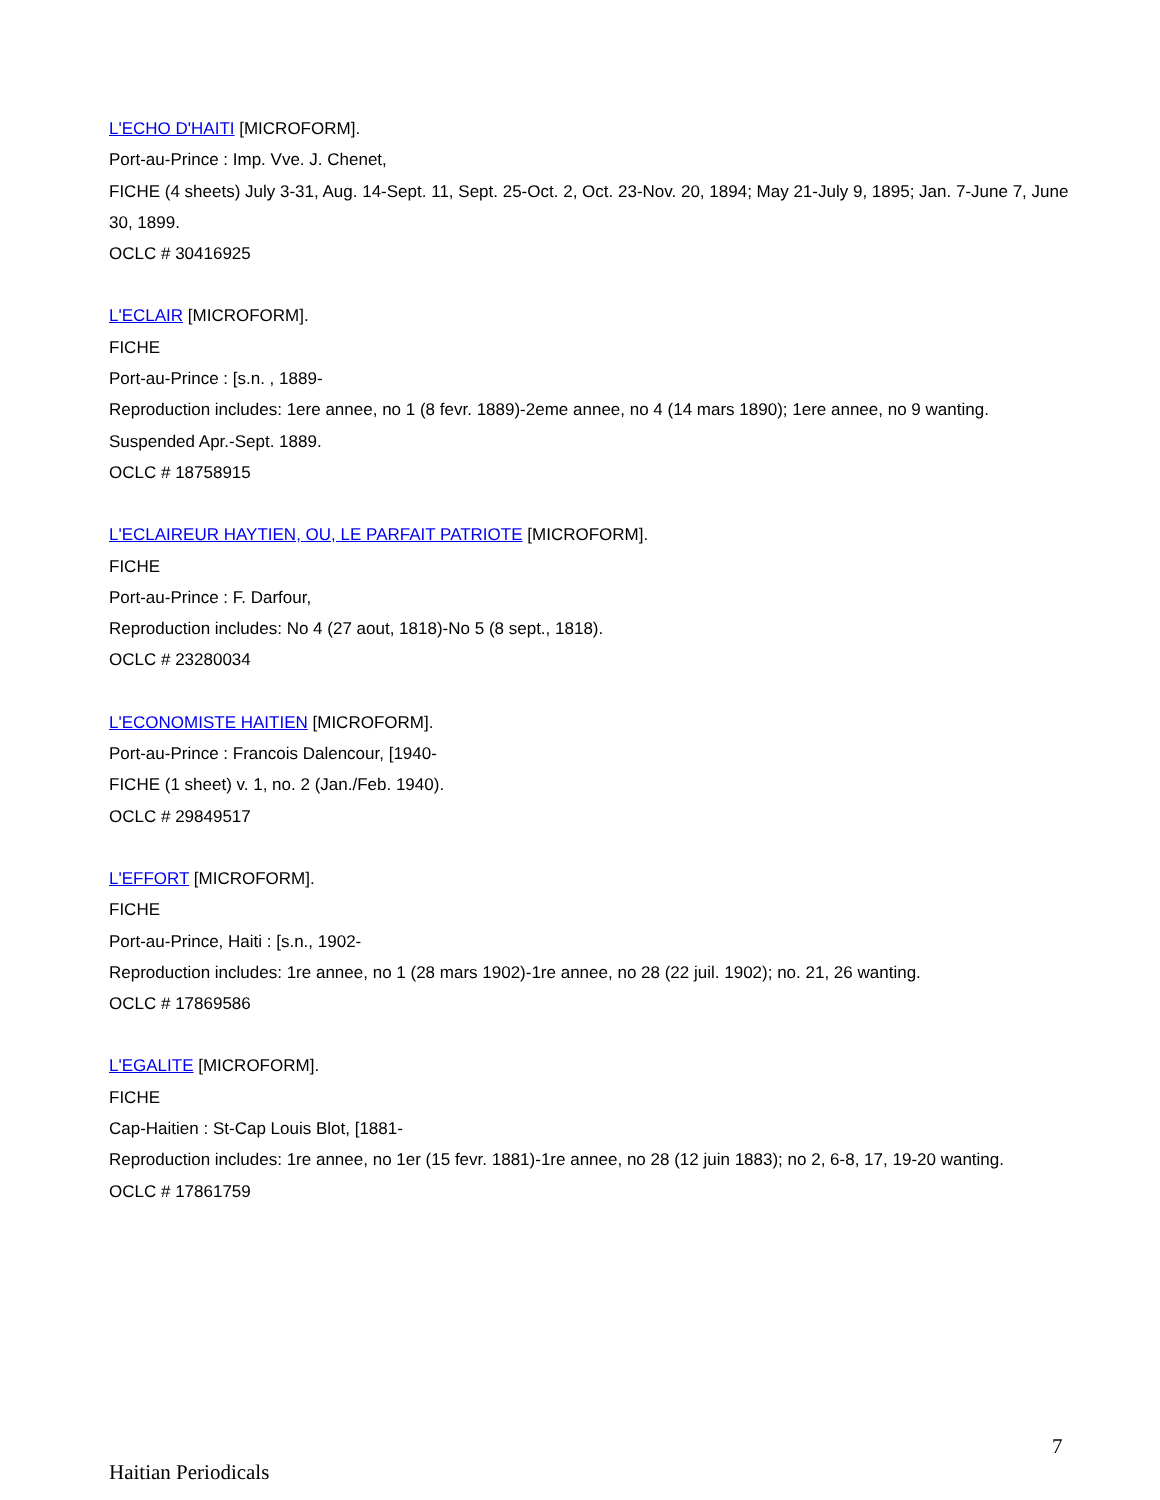L'ECHO D'HAITI [MICROFORM].
Port-au-Prince : Imp. Vve. J. Chenet,
FICHE (4 sheets) July 3-31, Aug. 14-Sept. 11, Sept. 25-Oct. 2, Oct. 23-Nov. 20, 1894; May 21-July 9, 1895; Jan. 7-June 7, June 30, 1899.
OCLC # 30416925
L'ECLAIR [MICROFORM].
FICHE
Port-au-Prince : [s.n. , 1889-
Reproduction includes: 1ere annee, no 1 (8 fevr. 1889)-2eme annee, no 4 (14 mars 1890); 1ere annee, no 9 wanting.
Suspended Apr.-Sept. 1889.
OCLC # 18758915
L'ECLAIREUR HAYTIEN, OU, LE PARFAIT PATRIOTE [MICROFORM].
FICHE
Port-au-Prince : F. Darfour,
Reproduction includes: No 4 (27 aout, 1818)-No 5 (8 sept., 1818).
OCLC # 23280034
L'ECONOMISTE HAITIEN [MICROFORM].
Port-au-Prince : Francois Dalencour, [1940-
FICHE (1 sheet) v. 1, no. 2 (Jan./Feb. 1940).
OCLC # 29849517
L'EFFORT [MICROFORM].
FICHE
Port-au-Prince, Haiti : [s.n., 1902-
Reproduction includes: 1re annee, no 1 (28 mars 1902)-1re annee, no 28 (22 juil. 1902); no. 21, 26 wanting.
OCLC # 17869586
L'EGALITE [MICROFORM].
FICHE
Cap-Haitien : St-Cap Louis Blot, [1881-
Reproduction includes: 1re annee, no 1er (15 fevr. 1881)-1re annee, no 28 (12 juin 1883); no 2, 6-8, 17, 19-20 wanting.
OCLC # 17861759
7
Haitian Periodicals